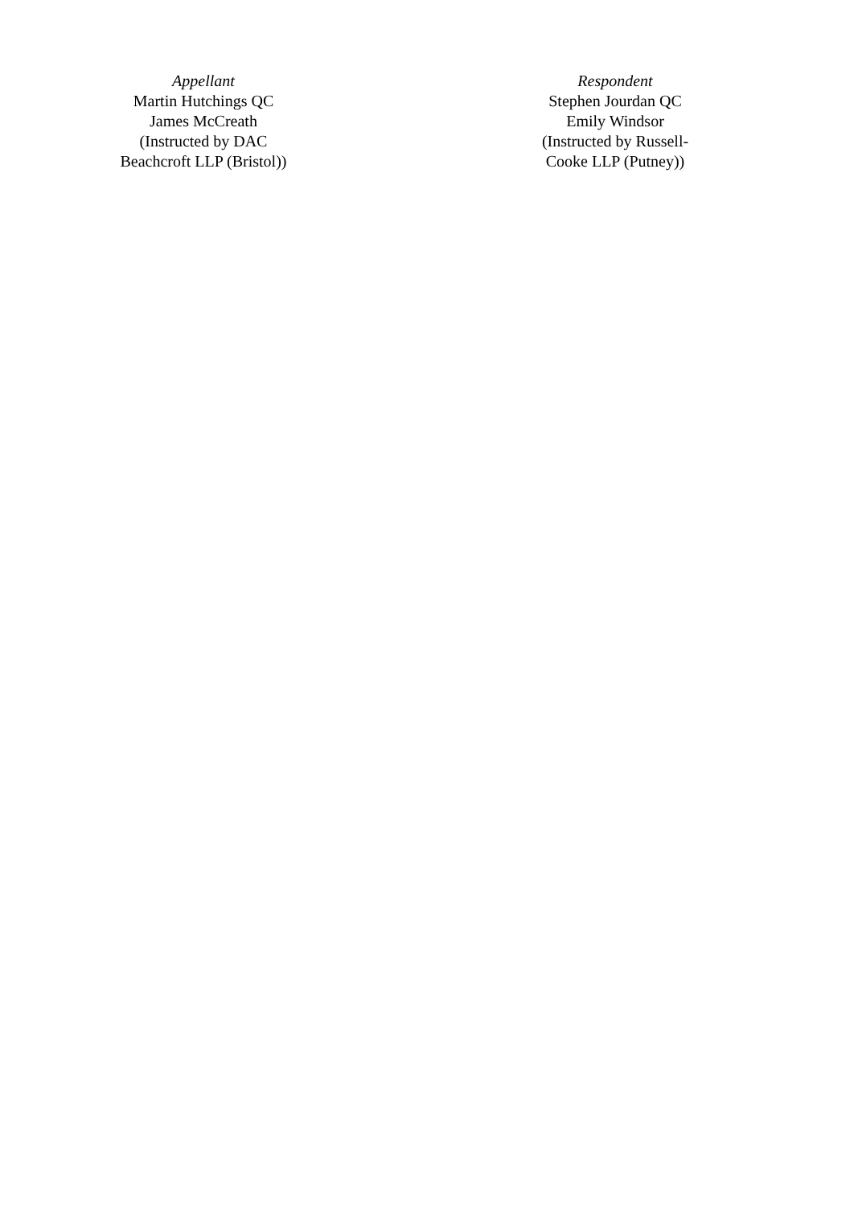Appellant
Martin Hutchings QC
James McCreath
(Instructed by DAC
Beachcroft LLP (Bristol))
Respondent
Stephen Jourdan QC
Emily Windsor
(Instructed by Russell-
Cooke LLP (Putney))